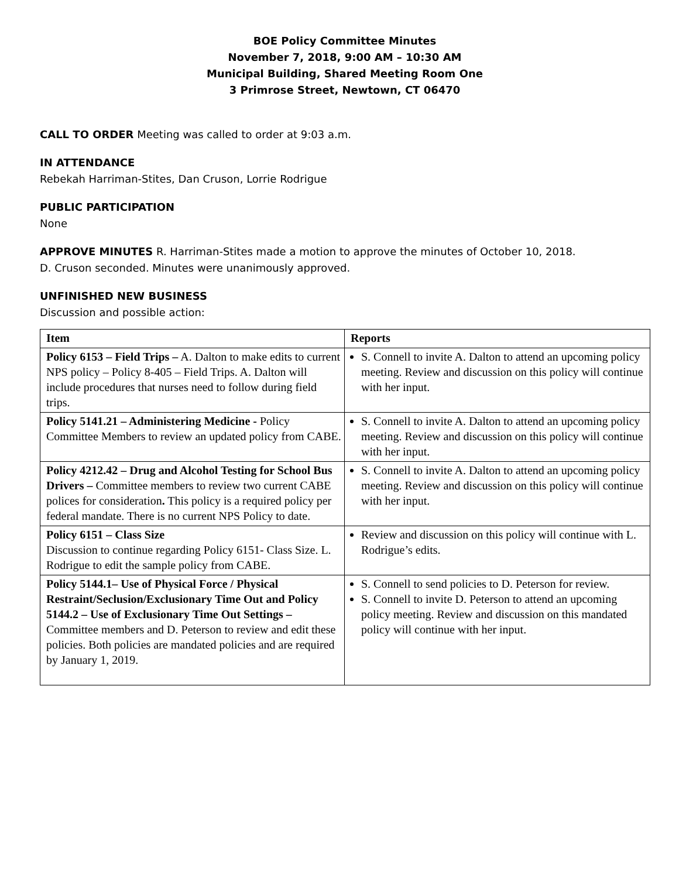BOE Policy Committee Minutes
November 7, 2018, 9:00 AM – 10:30 AM
Municipal Building, Shared Meeting Room One
3 Primrose Street, Newtown, CT 06470
CALL TO ORDER Meeting was called to order at 9:03 a.m.
IN ATTENDANCE
Rebekah Harriman-Stites, Dan Cruson, Lorrie Rodrigue
PUBLIC PARTICIPATION
None
APPROVE MINUTES R. Harriman-Stites made a motion to approve the minutes of October 10, 2018.
D. Cruson seconded. Minutes were unanimously approved.
UNFINISHED NEW BUSINESS
Discussion and possible action:
| Item | Reports |
| --- | --- |
| Policy 6153 – Field Trips – A. Dalton to make edits to current NPS policy – Policy 8-405 – Field Trips. A. Dalton will include procedures that nurses need to follow during field trips. | S. Connell to invite A. Dalton to attend an upcoming policy meeting. Review and discussion on this policy will continue with her input. |
| Policy 5141.21 – Administering Medicine - Policy Committee Members to review an updated policy from CABE. | S. Connell to invite A. Dalton to attend an upcoming policy meeting. Review and discussion on this policy will continue with her input. |
| Policy 4212.42 – Drug and Alcohol Testing for School Bus Drivers – Committee members to review two current CABE polices for consideration . This policy is a required policy per federal mandate. There is no current NPS Policy to date. | S. Connell to invite A. Dalton to attend an upcoming policy meeting. Review and discussion on this policy will continue with her input. |
| Policy 6151 – Class Size Discussion to continue regarding Policy 6151- Class Size. L. Rodrigue to edit the sample policy from CABE. | Review and discussion on this policy will continue with L. Rodrigue’s edits. |
| Policy 5144.1– Use of Physical Force / Physical Restraint/Seclusion/Exclusionary Time Out and Policy 5144.2 – Use of Exclusionary Time Out Settings – Committee members and D. Peterson to review and edit these policies. Both policies are mandated policies and are required by January 1, 2019. | S. Connell to send policies to D. Peterson for review. S. Connell to invite D. Peterson to attend an upcoming policy meeting. Review and discussion on this mandated policy will continue with her input. |